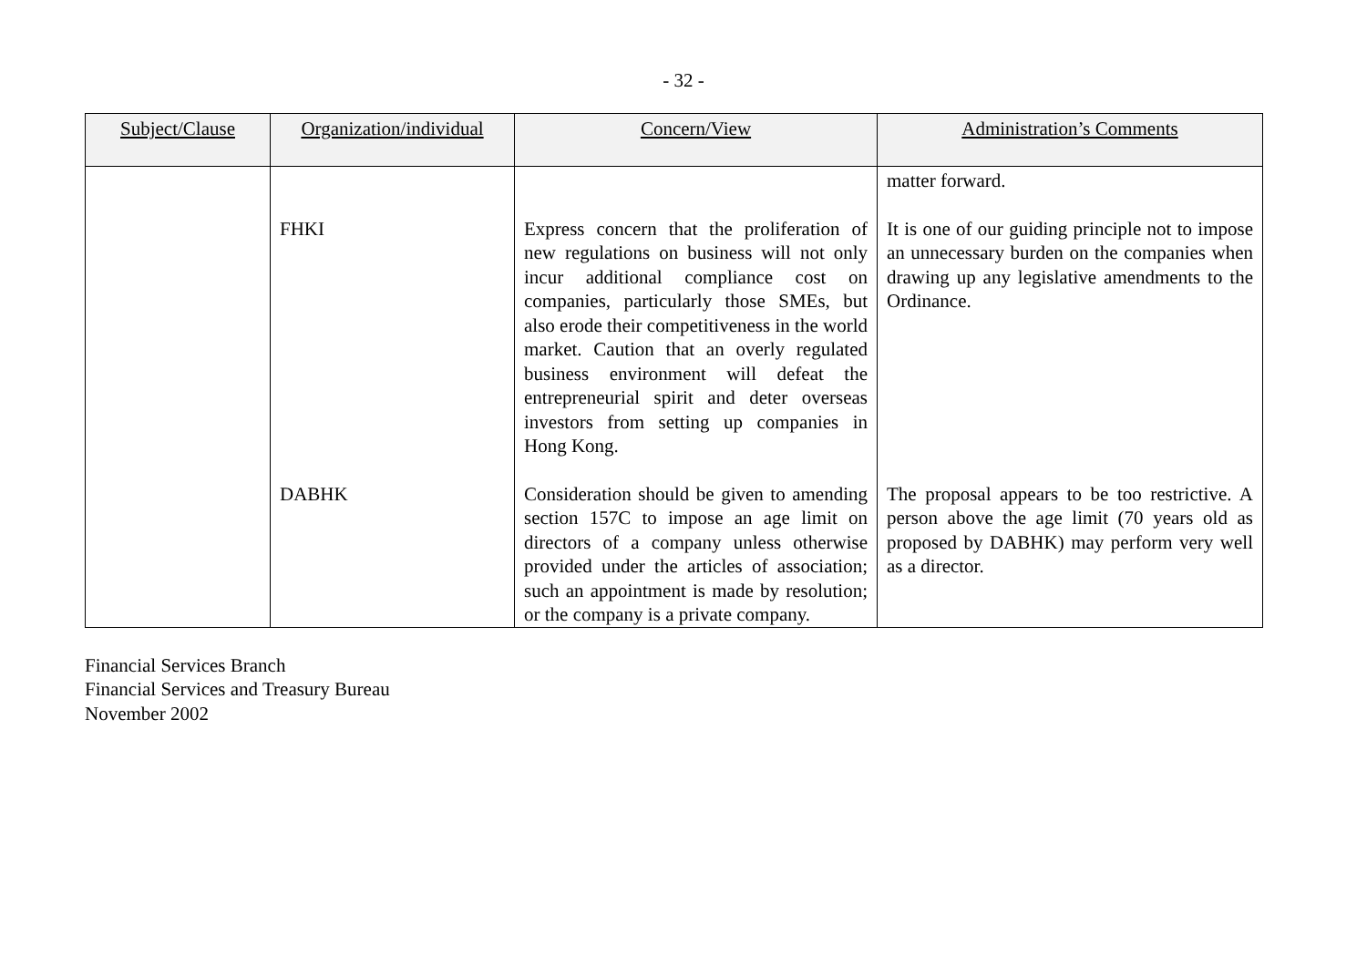- 32 -
| Subject/Clause | Organization/individual | Concern/View | Administration’s Comments |
| --- | --- | --- | --- |
| | | | matter forward. |
| | FHKI | Express concern that the proliferation of new regulations on business will not only incur additional compliance cost on companies, particularly those SMEs, but also erode their competitiveness in the world market. Caution that an overly regulated business environment will defeat the entrepreneurial spirit and deter overseas investors from setting up companies in Hong Kong. | It is one of our guiding principle not to impose an unnecessary burden on the companies when drawing up any legislative amendments to the Ordinance. |
| | DABHK | Consideration should be given to amending section 157C to impose an age limit on directors of a company unless otherwise provided under the articles of association; such an appointment is made by resolution; or the company is a private company. | The proposal appears to be too restrictive. A person above the age limit (70 years old as proposed by DABHK) may perform very well as a director. |
Financial Services Branch
Financial Services and Treasury Bureau
November 2002